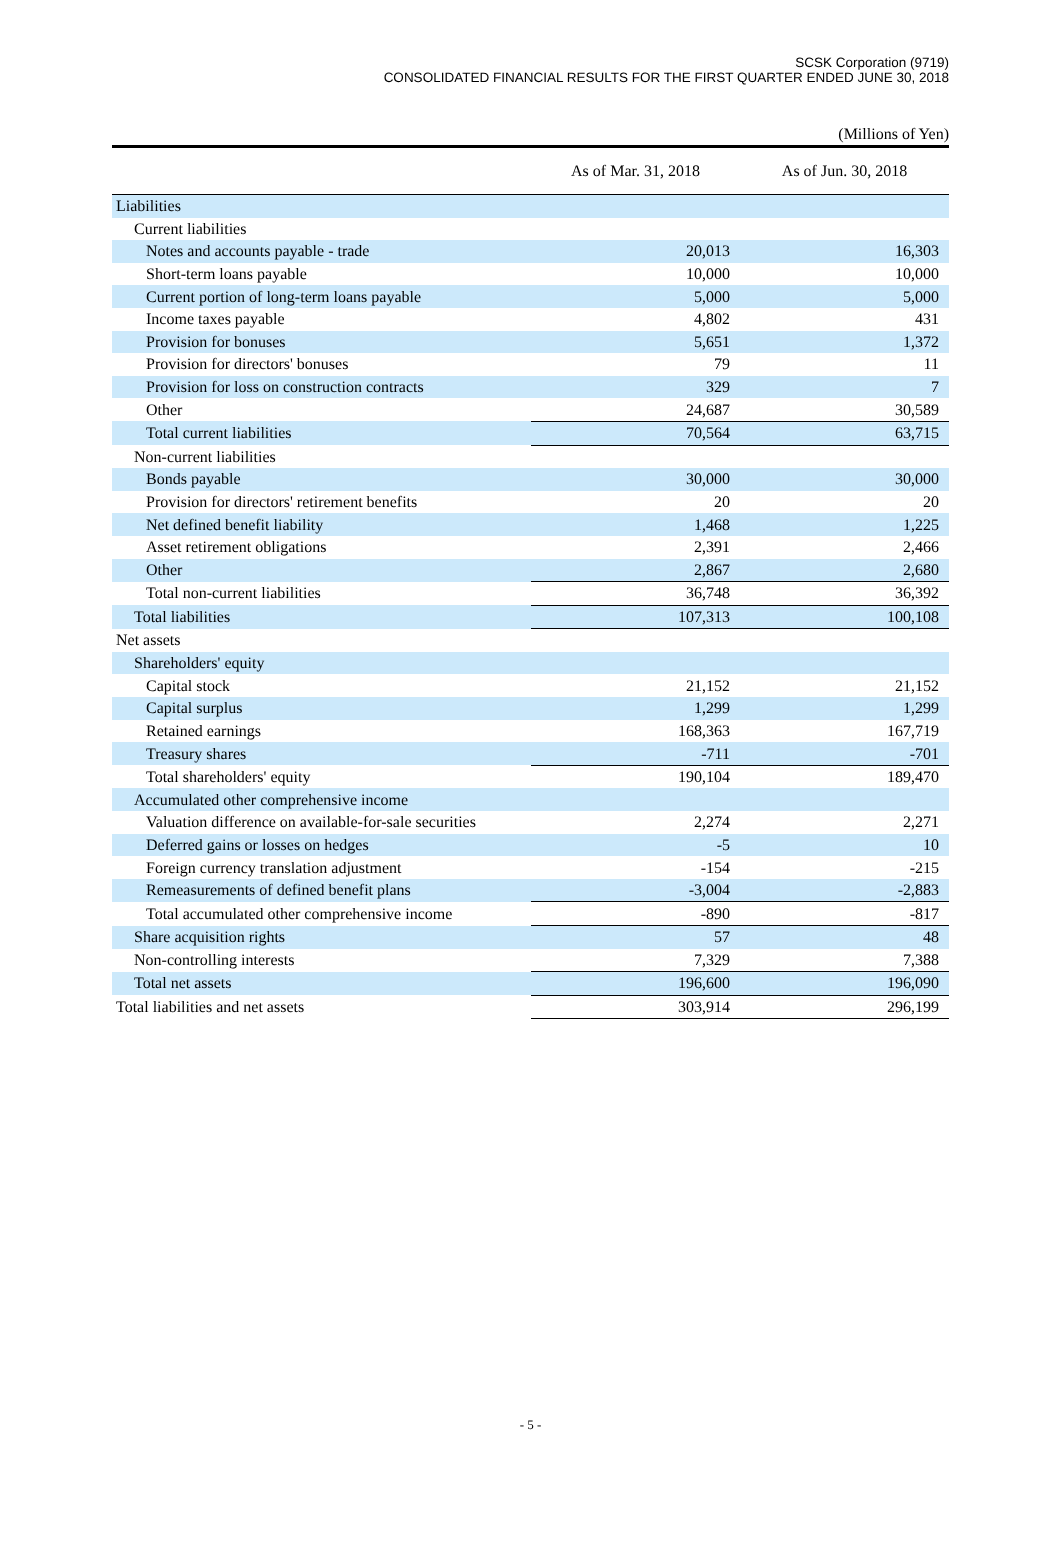SCSK Corporation (9719)
CONSOLIDATED FINANCIAL RESULTS FOR THE FIRST QUARTER ENDED JUNE 30, 2018
(Millions of Yen)
| | As of Mar. 31, 2018 | As of Jun. 30, 2018 |
| --- | --- | --- |
| Liabilities | | |
| Current liabilities | | |
| Notes and accounts payable - trade | 20,013 | 16,303 |
| Short-term loans payable | 10,000 | 10,000 |
| Current portion of long-term loans payable | 5,000 | 5,000 |
| Income taxes payable | 4,802 | 431 |
| Provision for bonuses | 5,651 | 1,372 |
| Provision for directors' bonuses | 79 | 11 |
| Provision for loss on construction contracts | 329 | 7 |
| Other | 24,687 | 30,589 |
| Total current liabilities | 70,564 | 63,715 |
| Non-current liabilities | | |
| Bonds payable | 30,000 | 30,000 |
| Provision for directors' retirement benefits | 20 | 20 |
| Net defined benefit liability | 1,468 | 1,225 |
| Asset retirement obligations | 2,391 | 2,466 |
| Other | 2,867 | 2,680 |
| Total non-current liabilities | 36,748 | 36,392 |
| Total liabilities | 107,313 | 100,108 |
| Net assets | | |
| Shareholders' equity | | |
| Capital stock | 21,152 | 21,152 |
| Capital surplus | 1,299 | 1,299 |
| Retained earnings | 168,363 | 167,719 |
| Treasury shares | -711 | -701 |
| Total shareholders' equity | 190,104 | 189,470 |
| Accumulated other comprehensive income | | |
| Valuation difference on available-for-sale securities | 2,274 | 2,271 |
| Deferred gains or losses on hedges | -5 | 10 |
| Foreign currency translation adjustment | -154 | -215 |
| Remeasurements of defined benefit plans | -3,004 | -2,883 |
| Total accumulated other comprehensive income | -890 | -817 |
| Share acquisition rights | 57 | 48 |
| Non-controlling interests | 7,329 | 7,388 |
| Total net assets | 196,600 | 196,090 |
| Total liabilities and net assets | 303,914 | 296,199 |
- 5 -